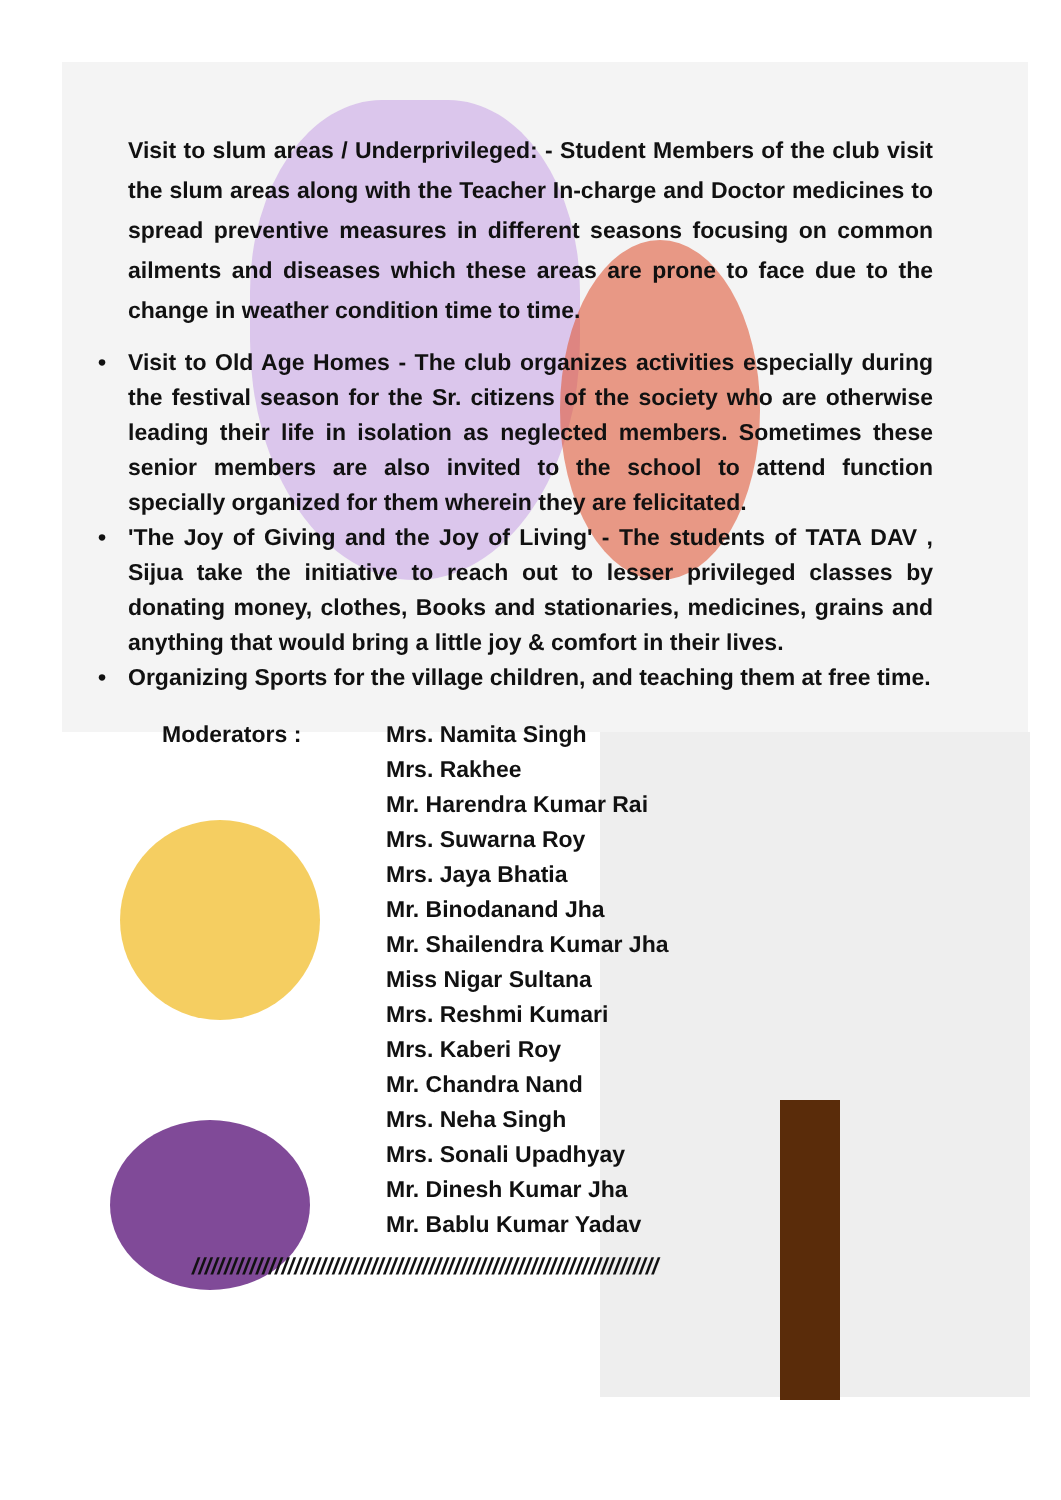Visit to slum areas / Underprivileged: - Student Members of the club visit the slum areas along with the Teacher In-charge and Doctor medicines to spread preventive measures in different seasons focusing on common ailments and diseases which these areas are prone to face due to the change in weather condition time to time.
• Visit to Old Age Homes - The club organizes activities especially during the festival season for the Sr. citizens of the society who are otherwise leading their life in isolation as neglected members. Sometimes these senior members are also invited to the school to attend function specially organized for them wherein they are felicitated.
• 'The Joy of Giving and the Joy of Living' - The students of TATA DAV , Sijua take the initiative to reach out to lesser privileged classes by donating money, clothes, Books and stationaries, medicines, grains and anything that would bring a little joy & comfort in their lives.
• Organizing Sports for the village children, and teaching them at free time.
Moderators : Mrs. Namita Singh
Mrs. Rakhee
Mr. Harendra Kumar Rai
Mrs. Suwarna Roy
Mrs. Jaya Bhatia
Mr. Binodanand Jha
Mr. Shailendra Kumar Jha
Miss Nigar Sultana
Mrs. Reshmi Kumari
Mrs. Kaberi Roy
Mr. Chandra Nand
Mrs. Neha Singh
Mrs. Sonali Upadhyay
Mr. Dinesh Kumar Jha
Mr. Bablu Kumar Yadav
/////////////////////////////////////////////////////////////////////////